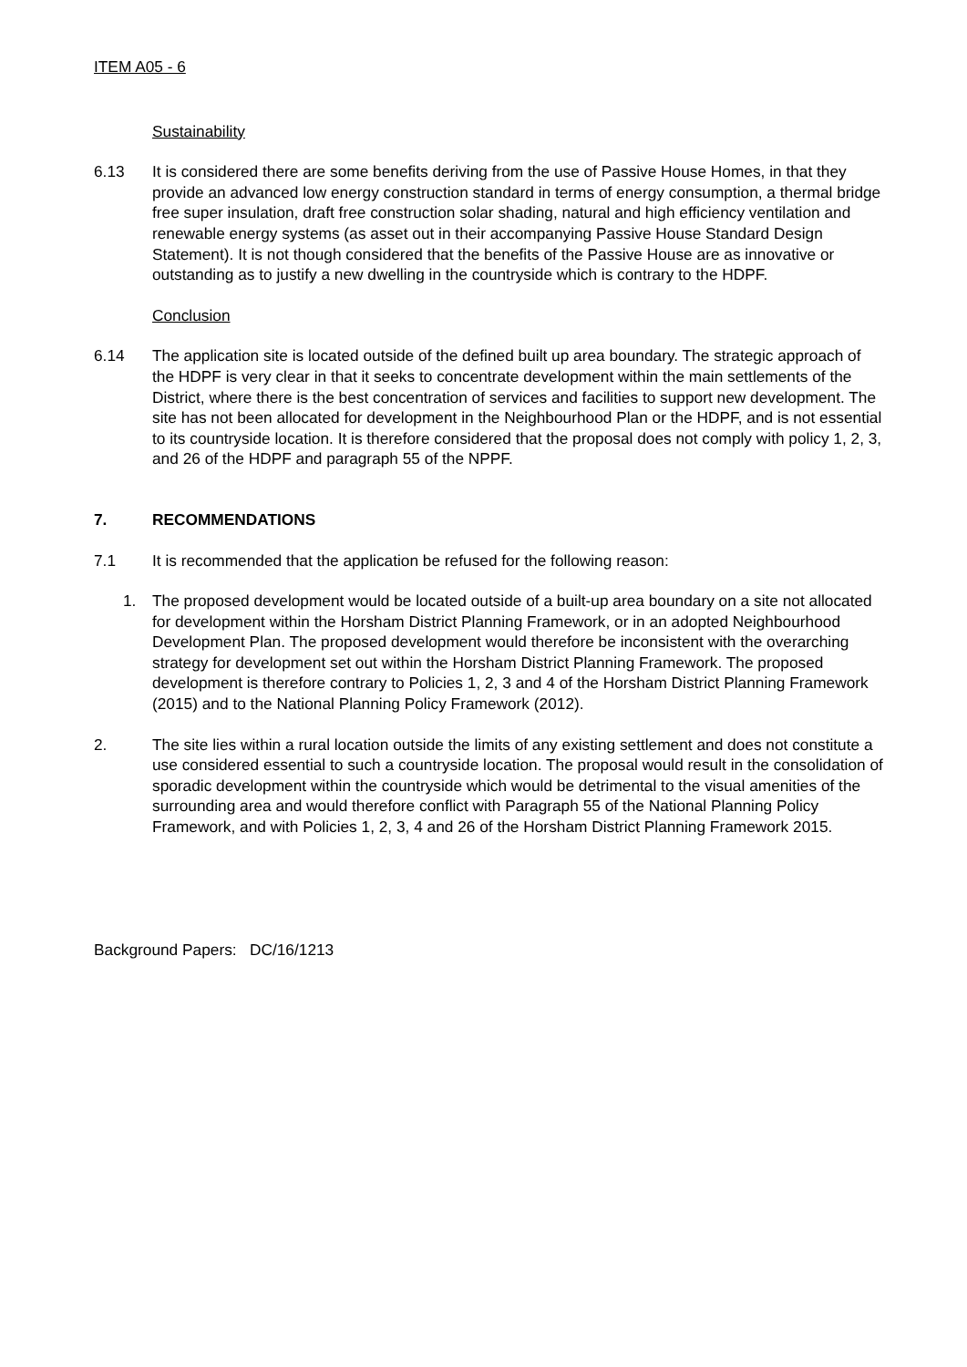ITEM A05 - 6
Sustainability
6.13 It is considered there are some benefits deriving from the use of Passive House Homes, in that they provide an advanced low energy construction standard in terms of energy consumption, a thermal bridge free super insulation, draft free construction solar shading, natural and high efficiency ventilation and renewable energy systems (as asset out in their accompanying Passive House Standard Design Statement). It is not though considered that the benefits of the Passive House are as innovative or outstanding as to justify a new dwelling in the countryside which is contrary to the HDPF.
Conclusion
6.14 The application site is located outside of the defined built up area boundary. The strategic approach of the HDPF is very clear in that it seeks to concentrate development within the main settlements of the District, where there is the best concentration of services and facilities to support new development. The site has not been allocated for development in the Neighbourhood Plan or the HDPF, and is not essential to its countryside location. It is therefore considered that the proposal does not comply with policy 1, 2, 3, and 26 of the HDPF and paragraph 55 of the NPPF.
7. RECOMMENDATIONS
7.1 It is recommended that the application be refused for the following reason:
1. The proposed development would be located outside of a built-up area boundary on a site not allocated for development within the Horsham District Planning Framework, or in an adopted Neighbourhood Development Plan. The proposed development would therefore be inconsistent with the overarching strategy for development set out within the Horsham District Planning Framework. The proposed development is therefore contrary to Policies 1, 2, 3 and 4 of the Horsham District Planning Framework (2015) and to the National Planning Policy Framework (2012).
2. The site lies within a rural location outside the limits of any existing settlement and does not constitute a use considered essential to such a countryside location. The proposal would result in the consolidation of sporadic development within the countryside which would be detrimental to the visual amenities of the surrounding area and would therefore conflict with Paragraph 55 of the National Planning Policy Framework, and with Policies 1, 2, 3, 4 and 26 of the Horsham District Planning Framework 2015.
Background Papers: DC/16/1213